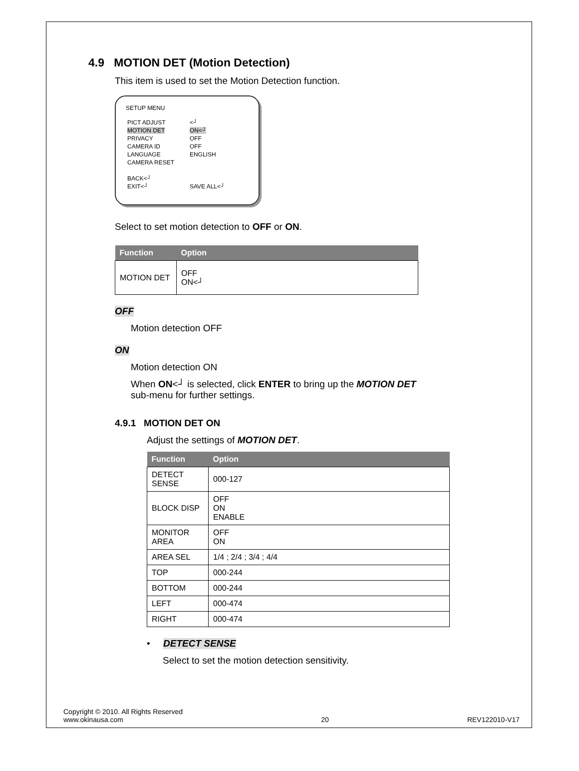4.9 MOTION DET (Motion Detection)
This item is used to set the Motion Detection function.
SETUP MENU
| PICT ADJUST | <┘ |
| MOTION DET | ON<┘ |
| PRIVACY | OFF |
| CAMERA ID | OFF |
| LANGUAGE | ENGLISH |
| CAMERA RESET | |
| BACK<┘ | |
| EXIT<┘ | SAVE ALL<┘ |
Select to set motion detection to OFF or ON.
| Function | Option |
| --- | --- |
| MOTION DET | OFF ON<┘ |
OFF
Motion detection OFF
ON
Motion detection ON
When ON<┘ is selected, click ENTER to bring up the MOTION DET
sub-menu for further settings.
4.9.1 MOTION DET ON
Adjust the settings of MOTION DET.
| Function | Option |
| --- | --- |
| DETECT SENSE | 000-127 |
| BLOCK DISP | OFF ON ENABLE |
| MONITOR AREA | OFF ON |
| AREA SEL | 1/4 ; 2/4 ; 3/4 ; 4/4 |
| TOP | 000-244 |
| BOTTOM | 000-244 |
| LEFT | 000-474 |
| RIGHT | 000-474 |
• DETECT SENSE
Select to set the motion detection sensitivity.
Copyright © 2010. All Rights Reserved
www.okinausa.com
20
REV122010-V17